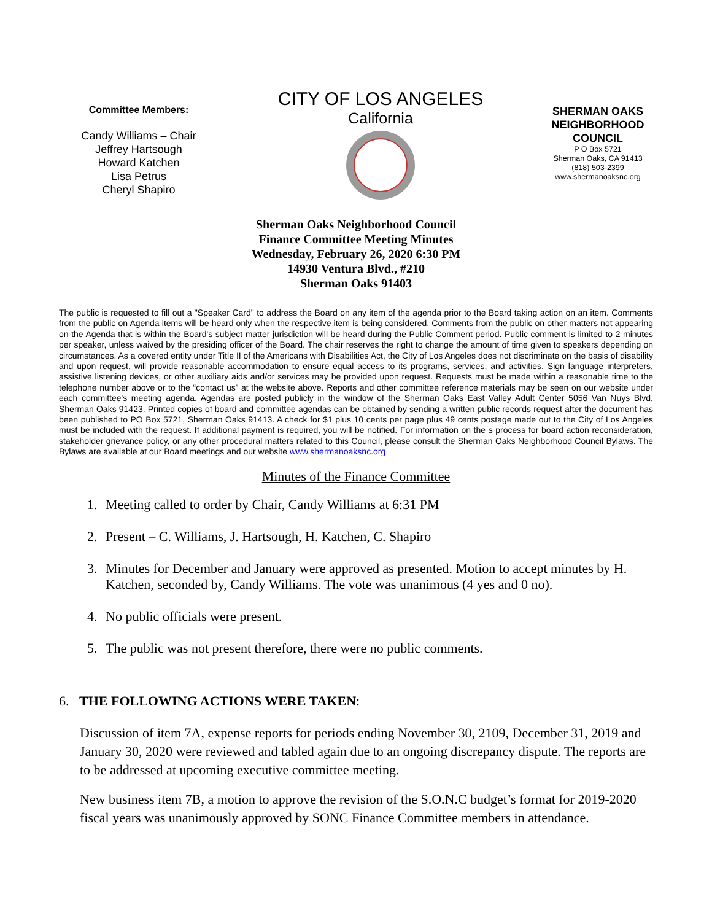Committee Members:
Candy Williams – Chair
Jeffrey Hartsough
Howard Katchen
Lisa Petrus
Cheryl Shapiro
CITY OF LOS ANGELES
California
SHERMAN OAKS NEIGHBORHOOD COUNCIL
P O Box 5721
Sherman Oaks, CA 91413
(818) 503-2399
www.shermanoaksnc.org
Sherman Oaks Neighborhood Council
Finance Committee Meeting Minutes
Wednesday, February 26, 2020 6:30 PM
14930 Ventura Blvd., #210
Sherman Oaks 91403
The public is requested to fill out a "Speaker Card" to address the Board on any item of the agenda prior to the Board taking action on an item. Comments from the public on Agenda items will be heard only when the respective item is being considered. Comments from the public on other matters not appearing on the Agenda that is within the Board's subject matter jurisdiction will be heard during the Public Comment period. Public comment is limited to 2 minutes per speaker, unless waived by the presiding officer of the Board. The chair reserves the right to change the amount of time given to speakers depending on circumstances. As a covered entity under Title II of the Americans with Disabilities Act, the City of Los Angeles does not discriminate on the basis of disability and upon request, will provide reasonable accommodation to ensure equal access to its programs, services, and activities. Sign language interpreters, assistive listening devices, or other auxiliary aids and/or services may be provided upon request. Requests must be made within a reasonable time to the telephone number above or to the “contact us” at the website above. Reports and other committee reference materials may be seen on our website under each committee's meeting agenda. Agendas are posted publicly in the window of the Sherman Oaks East Valley Adult Center 5056 Van Nuys Blvd, Sherman Oaks 91423. Printed copies of board and committee agendas can be obtained by sending a written public records request after the document has been published to PO Box 5721, Sherman Oaks 91413. A check for $1 plus 10 cents per page plus 49 cents postage made out to the City of Los Angeles must be included with the request. If additional payment is required, you will be notified. For information on the s process for board action reconsideration, stakeholder grievance policy, or any other procedural matters related to this Council, please consult the Sherman Oaks Neighborhood Council Bylaws. The Bylaws are available at our Board meetings and our website www.shermanoaksnc.org
Minutes of the Finance Committee
1. Meeting called to order by Chair, Candy Williams at 6:31 PM
2. Present – C. Williams, J. Hartsough, H. Katchen, C. Shapiro
3. Minutes for December and January were approved as presented. Motion to accept minutes by H. Katchen, seconded by, Candy Williams. The vote was unanimous (4 yes and 0 no).
4. No public officials were present.
5. The public was not present therefore, there were no public comments.
6. THE FOLLOWING ACTIONS WERE TAKEN:
Discussion of item 7A, expense reports for periods ending November 30, 2109, December 31, 2019 and January 30, 2020 were reviewed and tabled again due to an ongoing discrepancy dispute. The reports are to be addressed at upcoming executive committee meeting.
New business item 7B, a motion to approve the revision of the S.O.N.C budget’s format for 2019-2020 fiscal years was unanimously approved by SONC Finance Committee members in attendance.